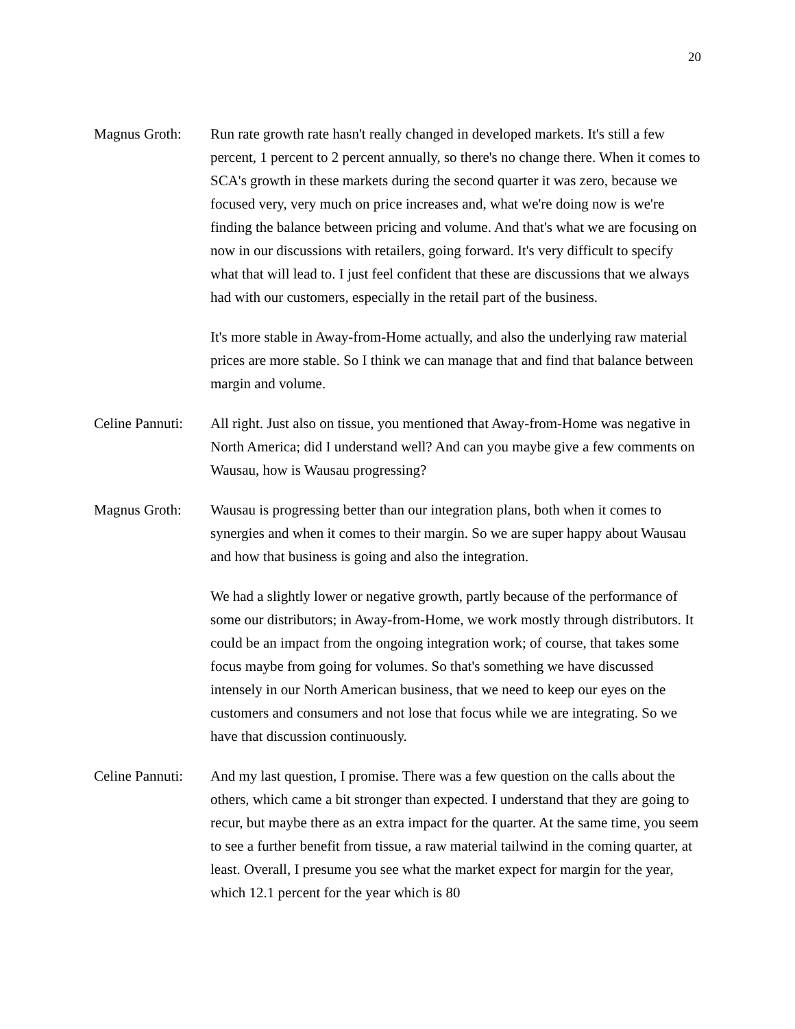20
Magnus Groth: Run rate growth rate hasn't really changed in developed markets. It's still a few percent, 1 percent to 2 percent annually, so there's no change there. When it comes to SCA's growth in these markets during the second quarter it was zero, because we focused very, very much on price increases and, what we're doing now is we're finding the balance between pricing and volume. And that's what we are focusing on now in our discussions with retailers, going forward. It's very difficult to specify what that will lead to. I just feel confident that these are discussions that we always had with our customers, especially in the retail part of the business.
It's more stable in Away-from-Home actually, and also the underlying raw material prices are more stable. So I think we can manage that and find that balance between margin and volume.
Celine Pannuti:
All right. Just also on tissue, you mentioned that Away-from-Home was negative in North America; did I understand well? And can you maybe give a few comments on Wausau, how is Wausau progressing?
Magnus Groth: Wausau is progressing better than our integration plans, both when it comes to synergies and when it comes to their margin. So we are super happy about Wausau and how that business is going and also the integration.
We had a slightly lower or negative growth, partly because of the performance of some our distributors; in Away-from-Home, we work mostly through distributors. It could be an impact from the ongoing integration work; of course, that takes some focus maybe from going for volumes. So that's something we have discussed intensely in our North American business, that we need to keep our eyes on the customers and consumers and not lose that focus while we are integrating. So we have that discussion continuously.
Celine Pannuti:
And my last question, I promise. There was a few question on the calls about the others, which came a bit stronger than expected. I understand that they are going to recur, but maybe there as an extra impact for the quarter. At the same time, you seem to see a further benefit from tissue, a raw material tailwind in the coming quarter, at least. Overall, I presume you see what the market expect for margin for the year, which 12.1 percent for the year which is 80